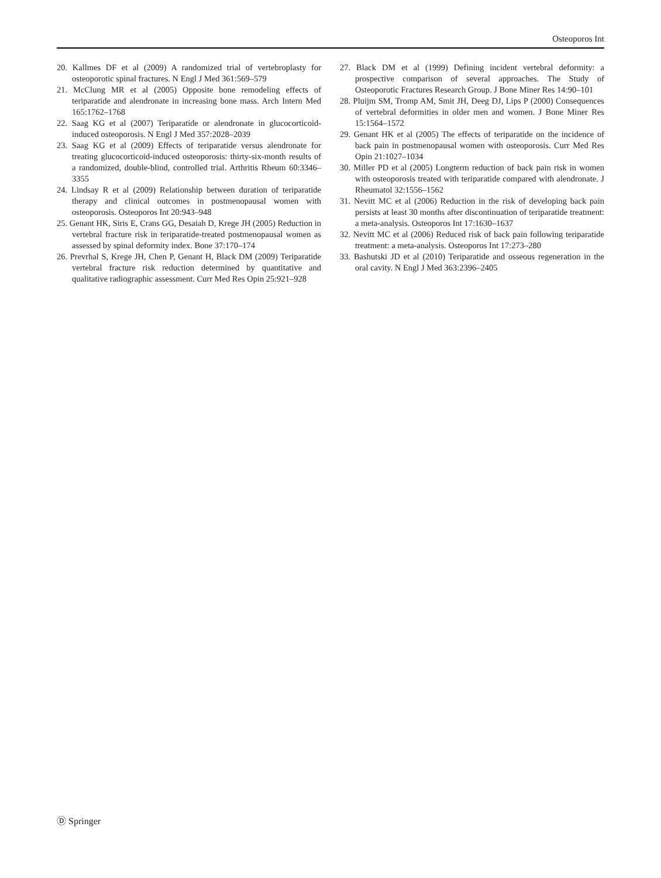Osteoporos Int
20. Kallmes DF et al (2009) A randomized trial of vertebroplasty for osteoporotic spinal fractures. N Engl J Med 361:569–579
21. McClung MR et al (2005) Opposite bone remodeling effects of teriparatide and alendronate in increasing bone mass. Arch Intern Med 165:1762–1768
22. Saag KG et al (2007) Teriparatide or alendronate in glucocorticoid-induced osteoporosis. N Engl J Med 357:2028–2039
23. Saag KG et al (2009) Effects of teriparatide versus alendronate for treating glucocorticoid-induced osteoporosis: thirty-six-month results of a randomized, double-blind, controlled trial. Arthritis Rheum 60:3346–3355
24. Lindsay R et al (2009) Relationship between duration of teriparatide therapy and clinical outcomes in postmenopausal women with osteoporosis. Osteoporos Int 20:943–948
25. Genant HK, Siris E, Crans GG, Desaiah D, Krege JH (2005) Reduction in vertebral fracture risk in teriparatide-treated postmenopausal women as assessed by spinal deformity index. Bone 37:170–174
26. Prevrhal S, Krege JH, Chen P, Genant H, Black DM (2009) Teriparatide vertebral fracture risk reduction determined by quantitative and qualitative radiographic assessment. Curr Med Res Opin 25:921–928
27. Black DM et al (1999) Defining incident vertebral deformity: a prospective comparison of several approaches. The Study of Osteoporotic Fractures Research Group. J Bone Miner Res 14:90–101
28. Pluijm SM, Tromp AM, Smit JH, Deeg DJ, Lips P (2000) Consequences of vertebral deformities in older men and women. J Bone Miner Res 15:1564–1572
29. Genant HK et al (2005) The effects of teriparatide on the incidence of back pain in postmenopausal women with osteoporosis. Curr Med Res Opin 21:1027–1034
30. Miller PD et al (2005) Longterm reduction of back pain risk in women with osteoporosis treated with teriparatide compared with alendronate. J Rheumatol 32:1556–1562
31. Nevitt MC et al (2006) Reduction in the risk of developing back pain persists at least 30 months after discontinuation of teriparatide treatment: a meta-analysis. Osteoporos Int 17:1630–1637
32. Nevitt MC et al (2006) Reduced risk of back pain following teriparatide treatment: a meta-analysis. Osteoporos Int 17:273–280
33. Bashutski JD et al (2010) Teriparatide and osseous regeneration in the oral cavity. N Engl J Med 363:2396–2405
Ⓓ Springer